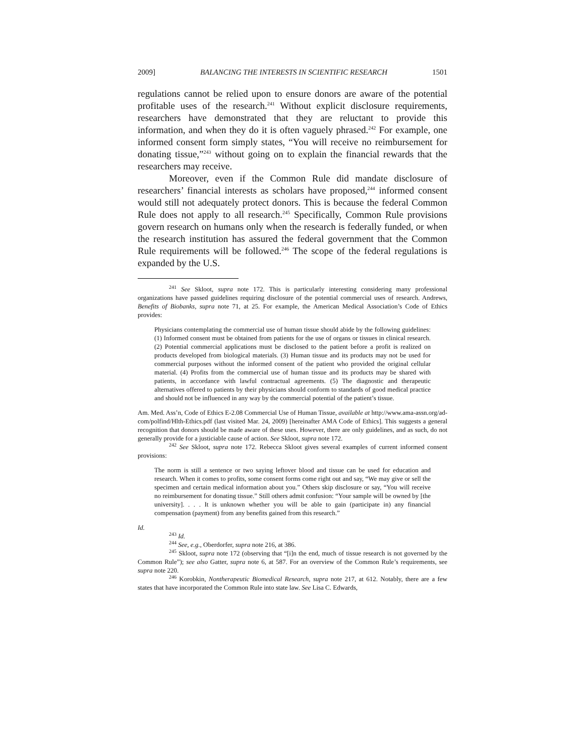2009] BALANCING THE INTERESTS IN SCIENTIFIC RESEARCH 1501
regulations cannot be relied upon to ensure donors are aware of the potential profitable uses of the research.<sup>241</sup> Without explicit disclosure requirements, researchers have demonstrated that they are reluctant to provide this information, and when they do it is often vaguely phrased.<sup>242</sup> For example, one informed consent form simply states, “You will receive no reimbursement for donating tissue,”<sup>243</sup> without going on to explain the financial rewards that the researchers may receive.
Moreover, even if the Common Rule did mandate disclosure of researchers’ financial interests as scholars have proposed,<sup>244</sup> informed consent would still not adequately protect donors. This is because the federal Common Rule does not apply to all research.<sup>245</sup> Specifically, Common Rule provisions govern research on humans only when the research is federally funded, or when the research institution has assured the federal government that the Common Rule requirements will be followed.<sup>246</sup> The scope of the federal regulations is expanded by the U.S.
<sup>241</sup> See Skloot, supra note 172. This is particularly interesting considering many professional organizations have passed guidelines requiring disclosure of the potential commercial uses of research. Andrews, Benefits of Biobanks, supra note 71, at 25. For example, the American Medical Association’s Code of Ethics provides:
Physicians contemplating the commercial use of human tissue should abide by the following guidelines: (1) Informed consent must be obtained from patients for the use of organs or tissues in clinical research. (2) Potential commercial applications must be disclosed to the patient before a profit is realized on products developed from biological materials. (3) Human tissue and its products may not be used for commercial purposes without the informed consent of the patient who provided the original cellular material. (4) Profits from the commercial use of human tissue and its products may be shared with patients, in accordance with lawful contractual agreements. (5) The diagnostic and therapeutic alternatives offered to patients by their physicians should conform to standards of good medical practice and should not be influenced in any way by the commercial potential of the patient’s tissue.
Am. Med. Ass’n, Code of Ethics E-2.08 Commercial Use of Human Tissue, available at http://www.ama-assn.org/ad-com/polfind/Hlth-Ethics.pdf (last visited Mar. 24, 2009) [hereinafter AMA Code of Ethics]. This suggests a general recognition that donors should be made aware of these uses. However, there are only guidelines, and as such, do not generally provide for a justiciable cause of action. See Skloot, supra note 172.
<sup>242</sup> See Skloot, supra note 172. Rebecca Skloot gives several examples of current informed consent provisions:
The norm is still a sentence or two saying leftover blood and tissue can be used for education and research. When it comes to profits, some consent forms come right out and say, “We may give or sell the specimen and certain medical information about you.” Others skip disclosure or say, “You will receive no reimbursement for donating tissue.” Still others admit confusion: “Your sample will be owned by [the university]. . . . It is unknown whether you will be able to gain (participate in) any financial compensation (payment) from any benefits gained from this research.”
Id.
<sup>243</sup> Id.
<sup>244</sup> See, e.g., Oberdorfer, supra note 216, at 386.
<sup>245</sup> Skloot, supra note 172 (observing that “[i]n the end, much of tissue research is not governed by the Common Rule”); see also Gatter, supra note 6, at 587. For an overview of the Common Rule’s requirements, see supra note 220.
<sup>246</sup> Korobkin, Nontherapeutic Biomedical Research, supra note 217, at 612. Notably, there are a few states that have incorporated the Common Rule into state law. See Lisa C. Edwards,